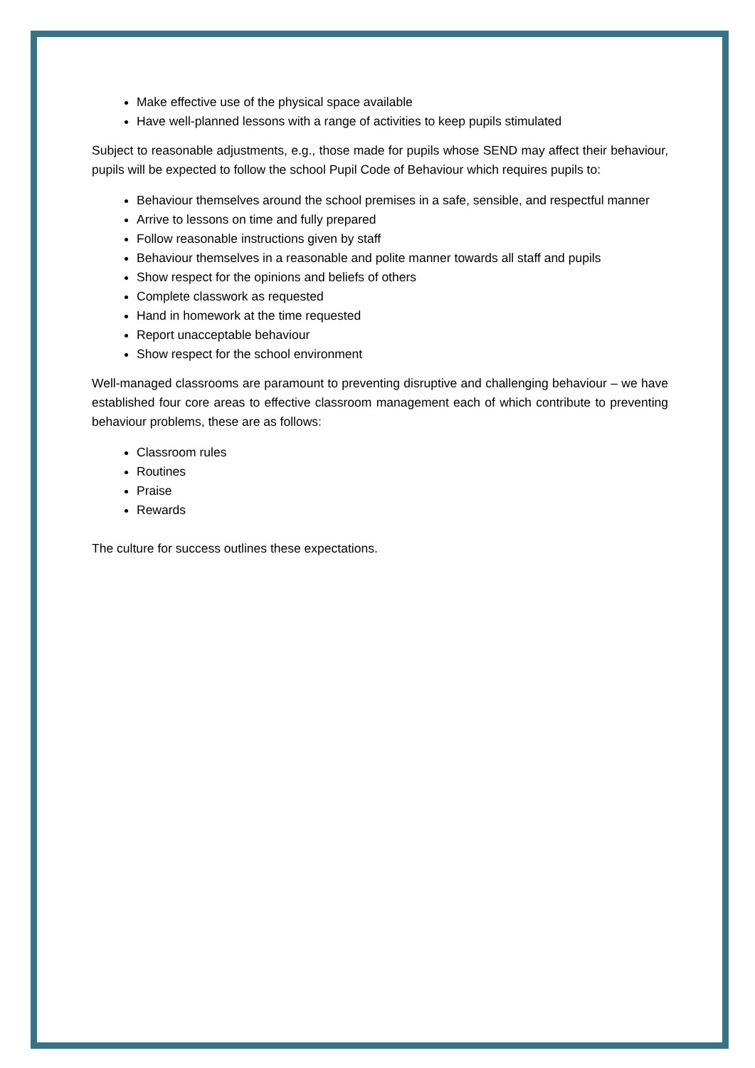Make effective use of the physical space available
Have well-planned lessons with a range of activities to keep pupils stimulated
Subject to reasonable adjustments, e.g., those made for pupils whose SEND may affect their behaviour, pupils will be expected to follow the school Pupil Code of Behaviour which requires pupils to:
Behaviour themselves around the school premises in a safe, sensible, and respectful manner
Arrive to lessons on time and fully prepared
Follow reasonable instructions given by staff
Behaviour themselves in a reasonable and polite manner towards all staff and pupils
Show respect for the opinions and beliefs of others
Complete classwork as requested
Hand in homework at the time requested
Report unacceptable behaviour
Show respect for the school environment
Well-managed classrooms are paramount to preventing disruptive and challenging behaviour – we have established four core areas to effective classroom management each of which contribute to preventing behaviour problems, these are as follows:
Classroom rules
Routines
Praise
Rewards
The culture for success outlines these expectations.